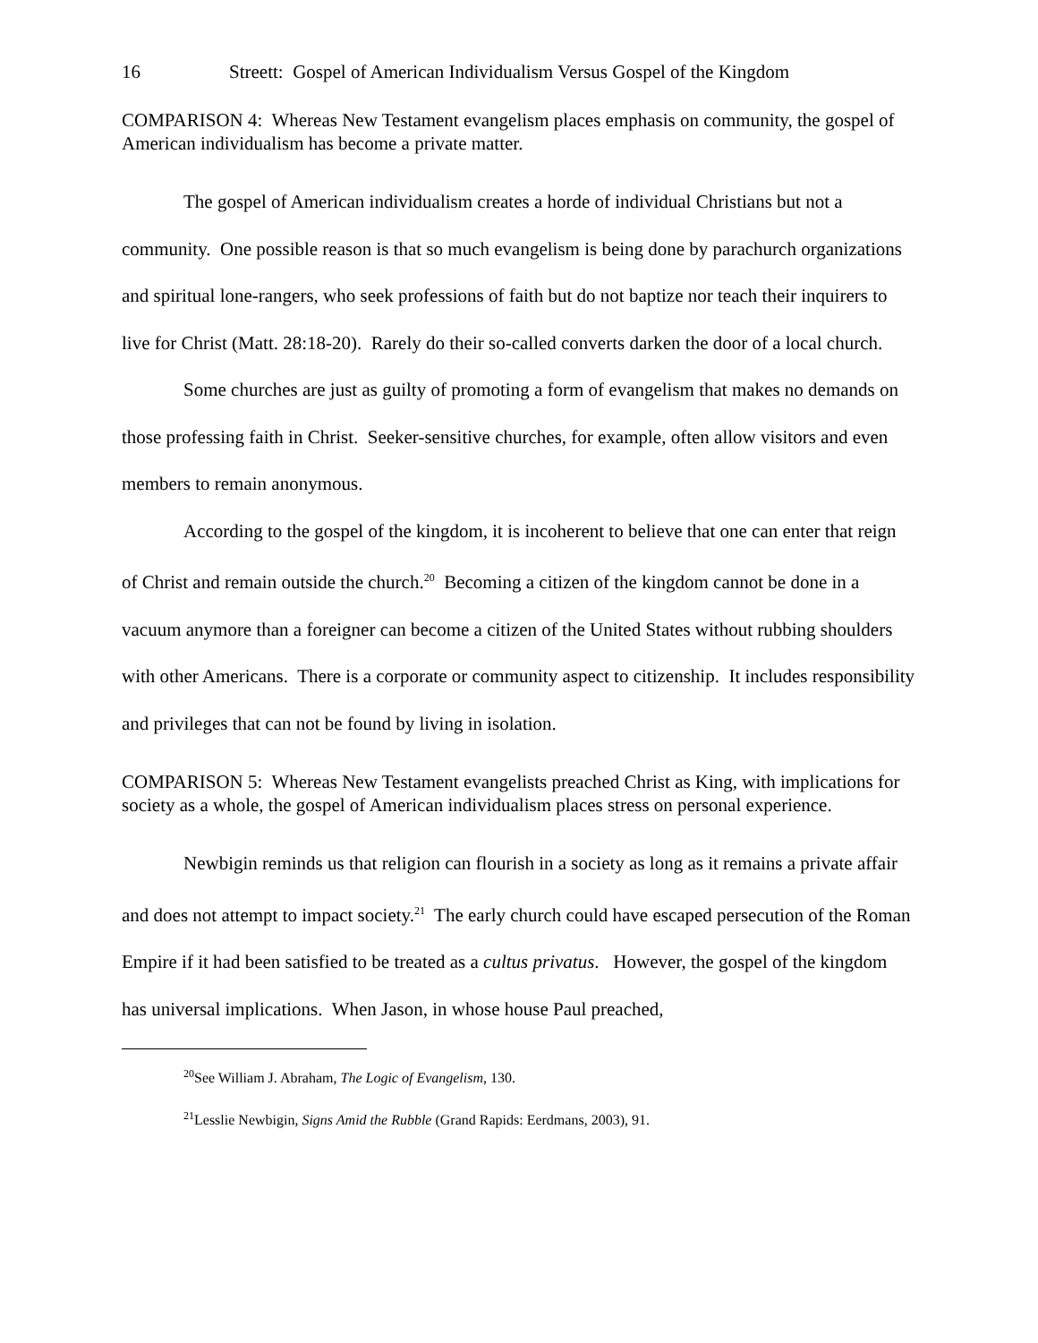16 Streett: Gospel of American Individualism Versus Gospel of the Kingdom
COMPARISON 4: Whereas New Testament evangelism places emphasis on community, the gospel of American individualism has become a private matter.
The gospel of American individualism creates a horde of individual Christians but not a community. One possible reason is that so much evangelism is being done by parachurch organizations and spiritual lone-rangers, who seek professions of faith but do not baptize nor teach their inquirers to live for Christ (Matt. 28:18-20). Rarely do their so-called converts darken the door of a local church.
Some churches are just as guilty of promoting a form of evangelism that makes no demands on those professing faith in Christ. Seeker-sensitive churches, for example, often allow visitors and even members to remain anonymous.
According to the gospel of the kingdom, it is incoherent to believe that one can enter that reign of Christ and remain outside the church.<sup>20</sup> Becoming a citizen of the kingdom cannot be done in a vacuum anymore than a foreigner can become a citizen of the United States without rubbing shoulders with other Americans. There is a corporate or community aspect to citizenship. It includes responsibility and privileges that can not be found by living in isolation.
COMPARISON 5: Whereas New Testament evangelists preached Christ as King, with implications for society as a whole, the gospel of American individualism places stress on personal experience.
Newbigin reminds us that religion can flourish in a society as long as it remains a private affair and does not attempt to impact society.<sup>21</sup> The early church could have escaped persecution of the Roman Empire if it had been satisfied to be treated as a cultus privatus. However, the gospel of the kingdom has universal implications. When Jason, in whose house Paul preached,
<sup>20</sup> See William J. Abraham, The Logic of Evangelism, 130.
<sup>21</sup> Lesslie Newbigin, Signs Amid the Rubble (Grand Rapids: Eerdmans, 2003), 91.